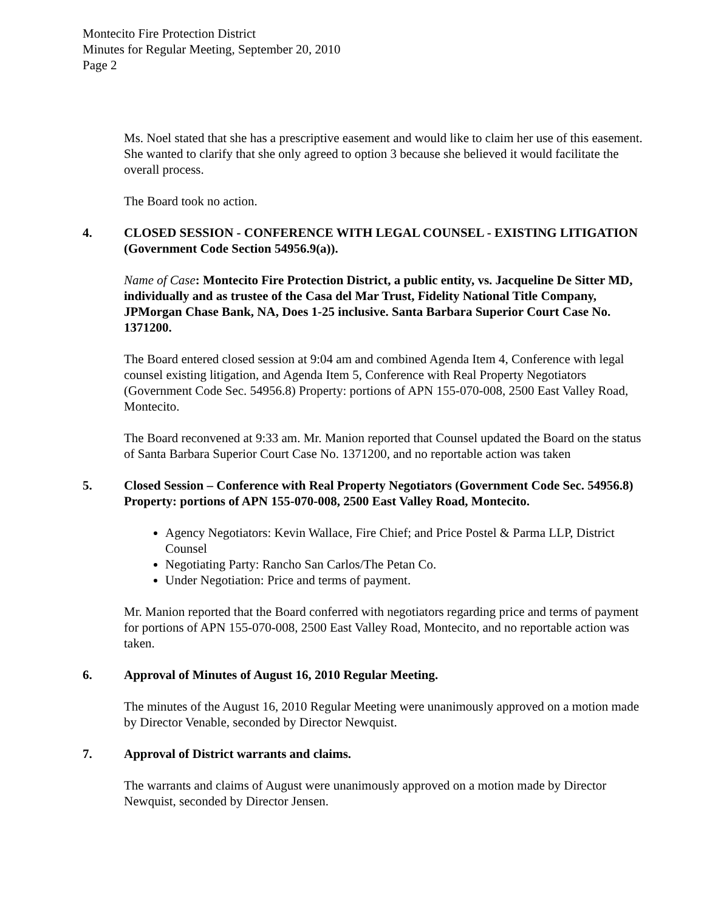Montecito Fire Protection District
Minutes for Regular Meeting, September 20, 2010
Page 2
Ms. Noel stated that she has a prescriptive easement and would like to claim her use of this easement. She wanted to clarify that she only agreed to option 3 because she believed it would facilitate the overall process.
The Board took no action.
4. CLOSED SESSION - CONFERENCE WITH LEGAL COUNSEL - EXISTING LITIGATION (Government Code Section 54956.9(a)).
Name of Case: Montecito Fire Protection District, a public entity, vs. Jacqueline De Sitter MD, individually and as trustee of the Casa del Mar Trust, Fidelity National Title Company, JPMorgan Chase Bank, NA, Does 1-25 inclusive. Santa Barbara Superior Court Case No. 1371200.
The Board entered closed session at 9:04 am and combined Agenda Item 4, Conference with legal counsel existing litigation, and Agenda Item 5, Conference with Real Property Negotiators (Government Code Sec. 54956.8) Property: portions of APN 155-070-008, 2500 East Valley Road, Montecito.
The Board reconvened at 9:33 am. Mr. Manion reported that Counsel updated the Board on the status of Santa Barbara Superior Court Case No. 1371200, and no reportable action was taken
5. Closed Session – Conference with Real Property Negotiators (Government Code Sec. 54956.8) Property: portions of APN 155-070-008, 2500 East Valley Road, Montecito.
Agency Negotiators: Kevin Wallace, Fire Chief; and Price Postel & Parma LLP, District Counsel
Negotiating Party: Rancho San Carlos/The Petan Co.
Under Negotiation: Price and terms of payment.
Mr. Manion reported that the Board conferred with negotiators regarding price and terms of payment for portions of APN 155-070-008, 2500 East Valley Road, Montecito, and no reportable action was taken.
6. Approval of Minutes of August 16, 2010 Regular Meeting.
The minutes of the August 16, 2010 Regular Meeting were unanimously approved on a motion made by Director Venable, seconded by Director Newquist.
7. Approval of District warrants and claims.
The warrants and claims of August were unanimously approved on a motion made by Director Newquist, seconded by Director Jensen.